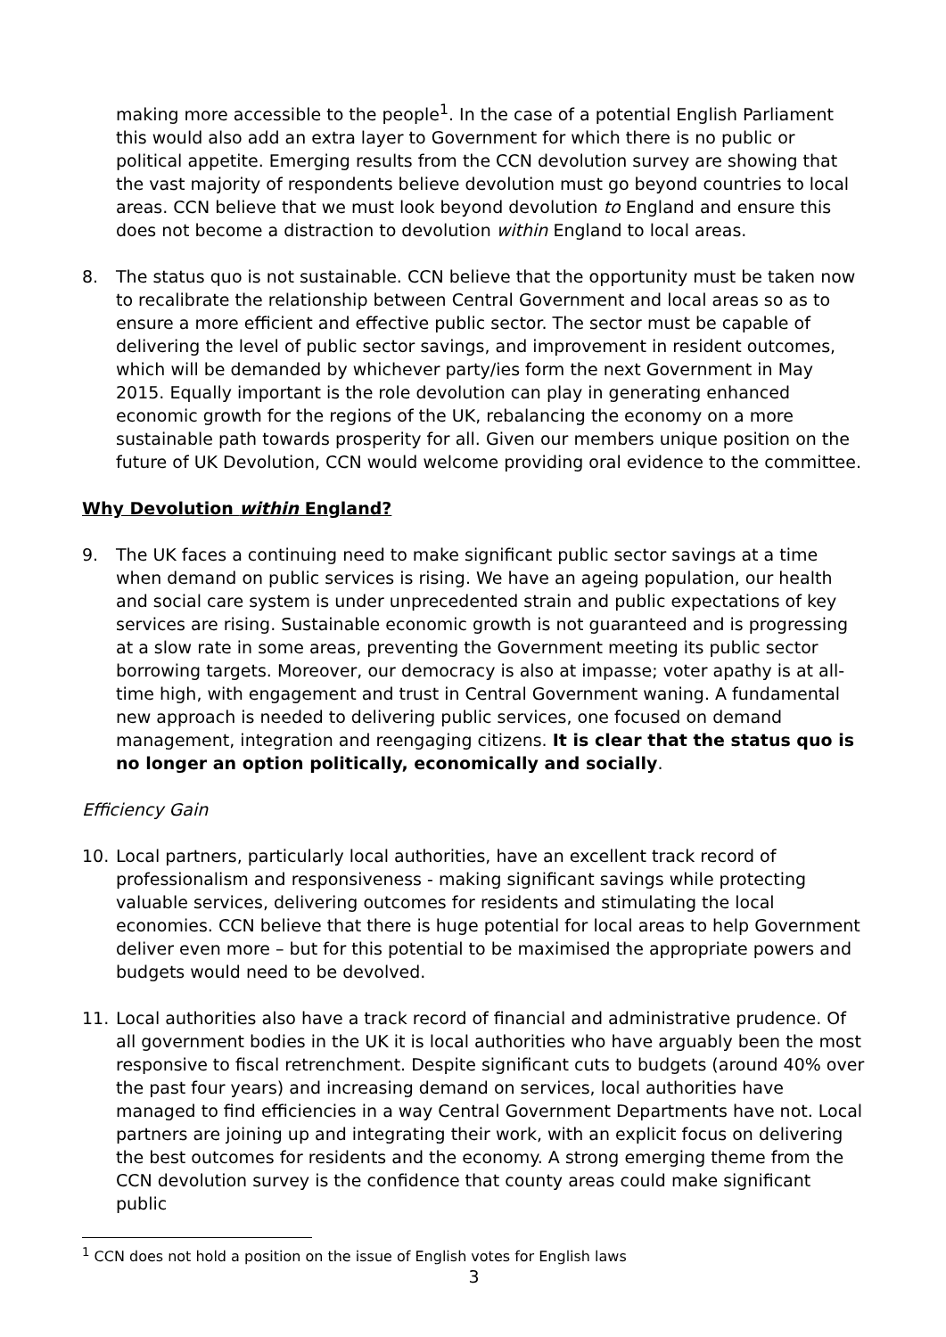making more accessible to the people<sup>1</sup>. In the case of a potential English Parliament this would also add an extra layer to Government for which there is no public or political appetite. Emerging results from the CCN devolution survey are showing that the vast majority of respondents believe devolution must go beyond countries to local areas. CCN believe that we must look beyond devolution to England and ensure this does not become a distraction to devolution within England to local areas.
8. The status quo is not sustainable. CCN believe that the opportunity must be taken now to recalibrate the relationship between Central Government and local areas so as to ensure a more efficient and effective public sector. The sector must be capable of delivering the level of public sector savings, and improvement in resident outcomes, which will be demanded by whichever party/ies form the next Government in May 2015. Equally important is the role devolution can play in generating enhanced economic growth for the regions of the UK, rebalancing the economy on a more sustainable path towards prosperity for all. Given our members unique position on the future of UK Devolution, CCN would welcome providing oral evidence to the committee.
Why Devolution within England?
9. The UK faces a continuing need to make significant public sector savings at a time when demand on public services is rising. We have an ageing population, our health and social care system is under unprecedented strain and public expectations of key services are rising. Sustainable economic growth is not guaranteed and is progressing at a slow rate in some areas, preventing the Government meeting its public sector borrowing targets. Moreover, our democracy is also at impasse; voter apathy is at all-time high, with engagement and trust in Central Government waning. A fundamental new approach is needed to delivering public services, one focused on demand management, integration and reengaging citizens. It is clear that the status quo is no longer an option politically, economically and socially.
Efficiency Gain
10. Local partners, particularly local authorities, have an excellent track record of professionalism and responsiveness - making significant savings while protecting valuable services, delivering outcomes for residents and stimulating the local economies. CCN believe that there is huge potential for local areas to help Government deliver even more – but for this potential to be maximised the appropriate powers and budgets would need to be devolved.
11. Local authorities also have a track record of financial and administrative prudence. Of all government bodies in the UK it is local authorities who have arguably been the most responsive to fiscal retrenchment. Despite significant cuts to budgets (around 40% over the past four years) and increasing demand on services, local authorities have managed to find efficiencies in a way Central Government Departments have not. Local partners are joining up and integrating their work, with an explicit focus on delivering the best outcomes for residents and the economy. A strong emerging theme from the CCN devolution survey is the confidence that county areas could make significant public
<sup>1</sup> CCN does not hold a position on the issue of English votes for English laws
3